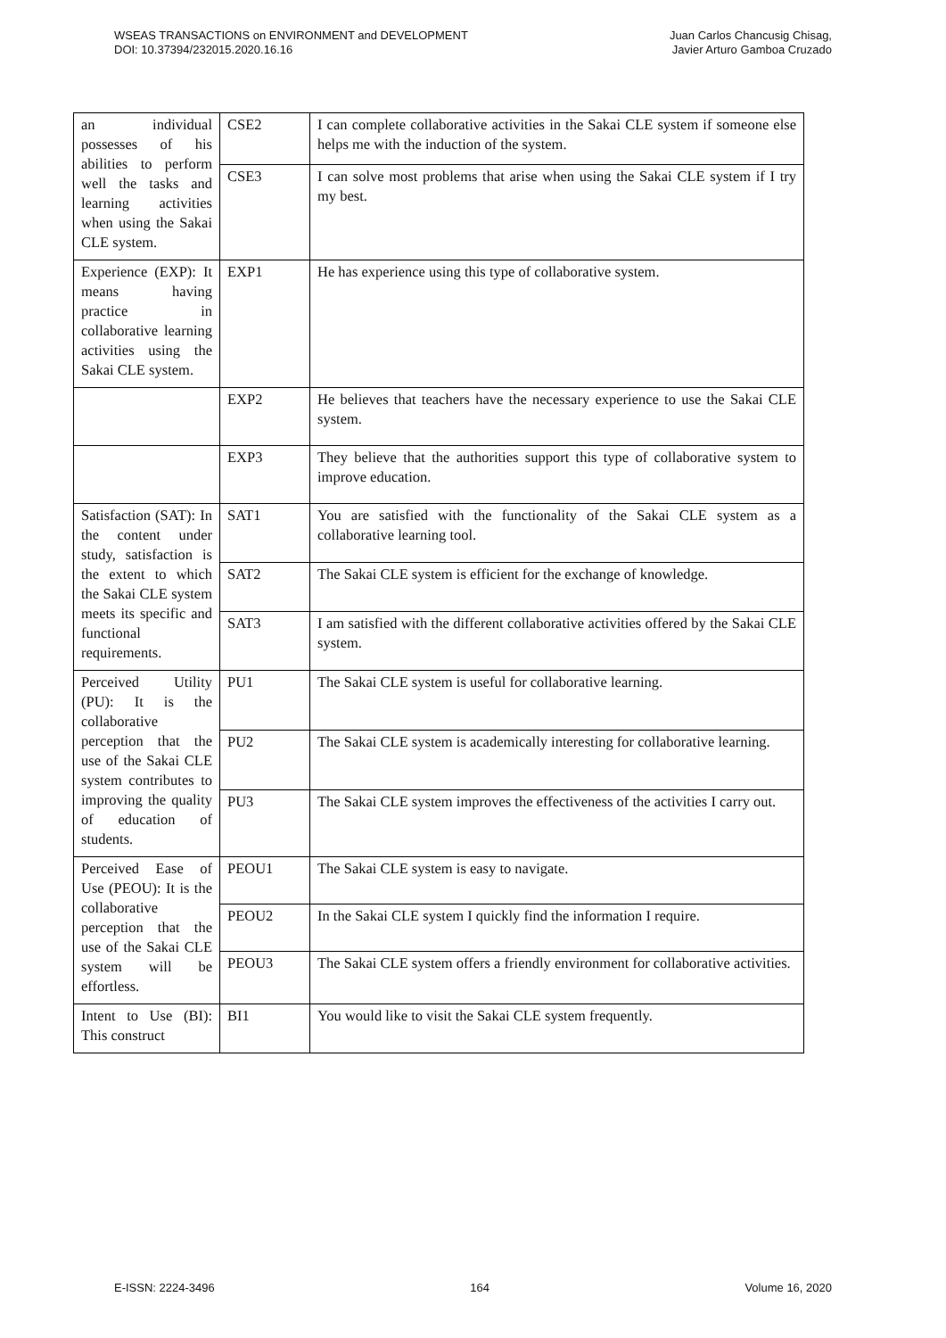WSEAS TRANSACTIONS on ENVIRONMENT and DEVELOPMENT
DOI: 10.37394/232015.2020.16.16
Juan Carlos Chancusig Chisag,
Javier Arturo Gamboa Cruzado
| an individual possesses of his abilities to perform well the tasks and learning activities when using the Sakai CLE system. | CSE2 | I can complete collaborative activities in the Sakai CLE system if someone else helps me with the induction of the system. |
| | CSE3 | I can solve most problems that arise when using the Sakai CLE system if I try my best. |
| Experience (EXP): It means having practice in collaborative learning activities using the Sakai CLE system. | EXP1 | He has experience using this type of collaborative system. |
| | EXP2 | He believes that teachers have the necessary experience to use the Sakai CLE system. |
| | EXP3 | They believe that the authorities support this type of collaborative system to improve education. |
| Satisfaction (SAT): In the content under study, satisfaction is the extent to which the Sakai CLE system meets its specific and functional requirements. | SAT1 | You are satisfied with the functionality of the Sakai CLE system as a collaborative learning tool. |
| | SAT2 | The Sakai CLE system is efficient for the exchange of knowledge. |
| | SAT3 | I am satisfied with the different collaborative activities offered by the Sakai CLE system. |
| Perceived Utility (PU): It is the collaborative perception that the use of the Sakai CLE system contributes to improving the quality of education of students. | PU1 | The Sakai CLE system is useful for collaborative learning. |
| | PU2 | The Sakai CLE system is academically interesting for collaborative learning. |
| | PU3 | The Sakai CLE system improves the effectiveness of the activities I carry out. |
| Perceived Ease of Use (PEOU): It is the collaborative perception that the use of the Sakai CLE system will be effortless. | PEOU1 | The Sakai CLE system is easy to navigate. |
| | PEOU2 | In the Sakai CLE system I quickly find the information I require. |
| | PEOU3 | The Sakai CLE system offers a friendly environment for collaborative activities. |
| Intent to Use (BI): This construct | BI1 | You would like to visit the Sakai CLE system frequently. |
E-ISSN: 2224-3496 164 Volume 16, 2020